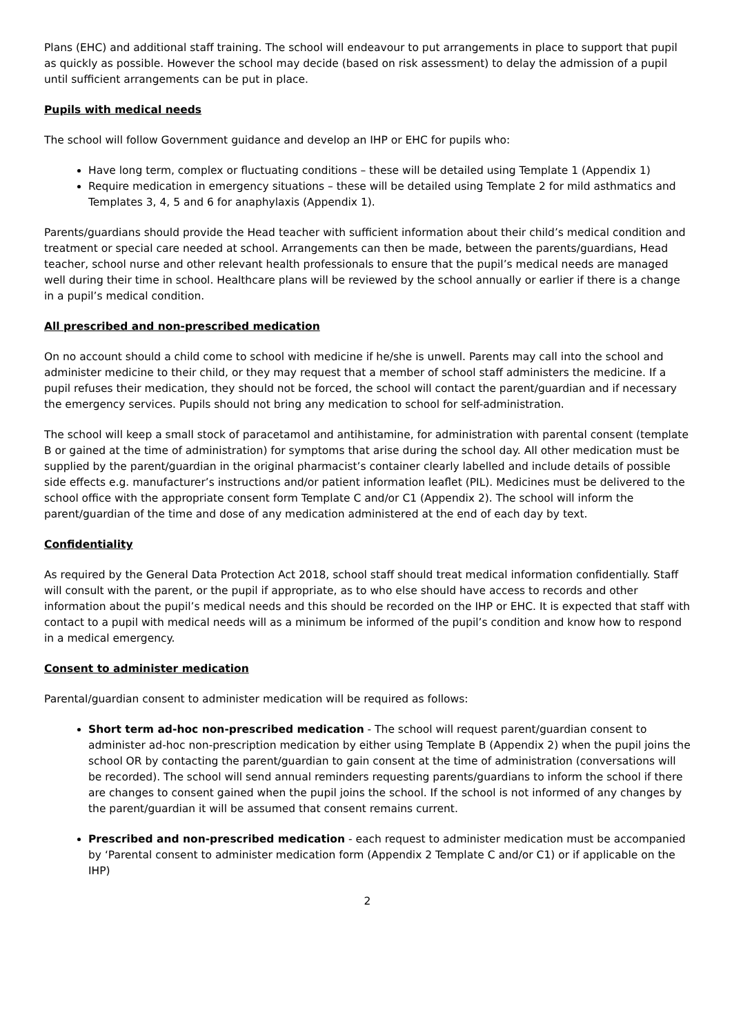Plans (EHC) and additional staff training. The school will endeavour to put arrangements in place to support that pupil as quickly as possible. However the school may decide (based on risk assessment) to delay the admission of a pupil until sufficient arrangements can be put in place.
Pupils with medical needs
The school will follow Government guidance and develop an IHP or EHC for pupils who:
Have long term, complex or fluctuating conditions – these will be detailed using Template 1 (Appendix 1)
Require medication in emergency situations – these will be detailed using Template 2 for mild asthmatics and Templates 3, 4, 5 and 6 for anaphylaxis (Appendix 1).
Parents/guardians should provide the Head teacher with sufficient information about their child’s medical condition and treatment or special care needed at school. Arrangements can then be made, between the parents/guardians, Head teacher, school nurse and other relevant health professionals to ensure that the pupil’s medical needs are managed well during their time in school. Healthcare plans will be reviewed by the school annually or earlier if there is a change in a pupil’s medical condition.
All prescribed and non-prescribed medication
On no account should a child come to school with medicine if he/she is unwell. Parents may call into the school and administer medicine to their child, or they may request that a member of school staff administers the medicine. If a pupil refuses their medication, they should not be forced, the school will contact the parent/guardian and if necessary the emergency services. Pupils should not bring any medication to school for self-administration.
The school will keep a small stock of paracetamol and antihistamine, for administration with parental consent (template B or gained at the time of administration) for symptoms that arise during the school day. All other medication must be supplied by the parent/guardian in the original pharmacist’s container clearly labelled and include details of possible side effects e.g. manufacturer’s instructions and/or patient information leaflet (PIL). Medicines must be delivered to the school office with the appropriate consent form Template C and/or C1 (Appendix 2). The school will inform the parent/guardian of the time and dose of any medication administered at the end of each day by text.
Confidentiality
As required by the General Data Protection Act 2018, school staff should treat medical information confidentially. Staff will consult with the parent, or the pupil if appropriate, as to who else should have access to records and other information about the pupil’s medical needs and this should be recorded on the IHP or EHC. It is expected that staff with contact to a pupil with medical needs will as a minimum be informed of the pupil’s condition and know how to respond in a medical emergency.
Consent to administer medication
Parental/guardian consent to administer medication will be required as follows:
Short term ad-hoc non-prescribed medication - The school will request parent/guardian consent to administer ad-hoc non-prescription medication by either using Template B (Appendix 2) when the pupil joins the school OR by contacting the parent/guardian to gain consent at the time of administration (conversations will be recorded). The school will send annual reminders requesting parents/guardians to inform the school if there are changes to consent gained when the pupil joins the school. If the school is not informed of any changes by the parent/guardian it will be assumed that consent remains current.
Prescribed and non-prescribed medication - each request to administer medication must be accompanied by ‘Parental consent to administer medication form (Appendix 2 Template C and/or C1) or if applicable on the IHP)
2